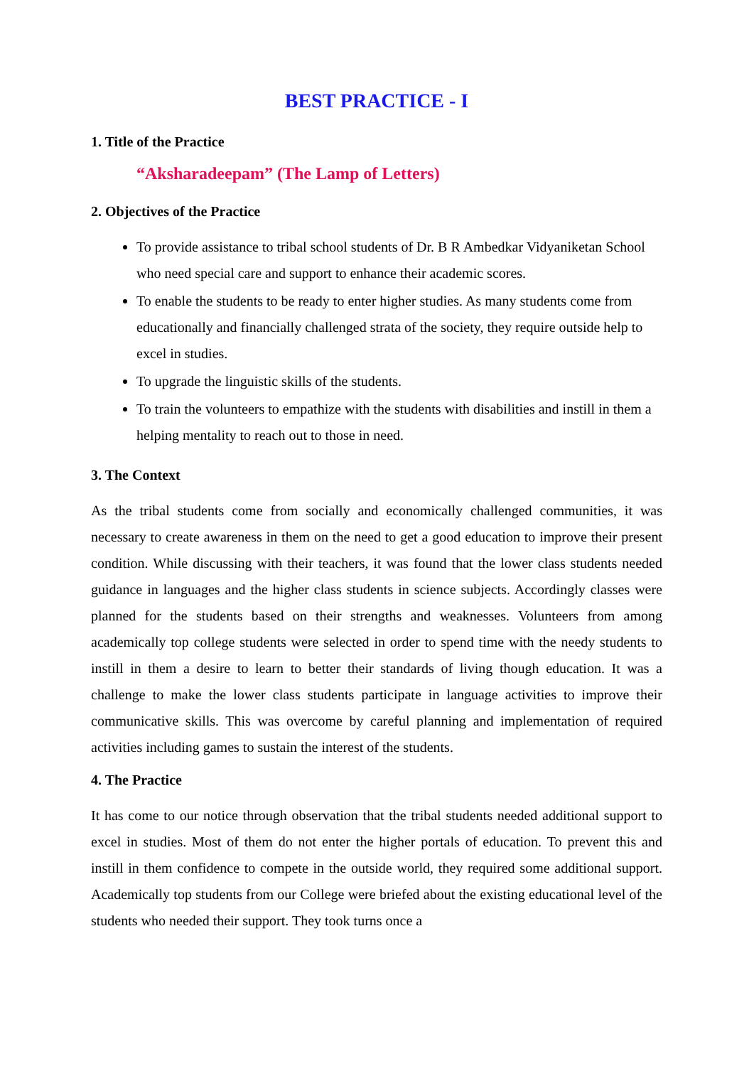BEST PRACTICE - I
1. Title of the Practice
“Aksharadeepam” (The Lamp of Letters)
2. Objectives of the Practice
To provide assistance to tribal school students of Dr. B R Ambedkar Vidyaniketan School who need special care and support to enhance their academic scores.
To enable the students to be ready to enter higher studies. As many students come from educationally and financially challenged strata of the society, they require outside help to excel in studies.
To upgrade the linguistic skills of the students.
To train the volunteers to empathize with the students with disabilities and instill in them a helping mentality to reach out to those in need.
3. The Context
As the tribal students come from socially and economically challenged communities, it was necessary to create awareness in them on the need to get a good education to improve their present condition. While discussing with their teachers, it was found that the lower class students needed guidance in languages and the higher class students in science subjects. Accordingly classes were planned for the students based on their strengths and weaknesses. Volunteers from among academically top college students were selected in order to spend time with the needy students to instill in them a desire to learn to better their standards of living though education. It was a challenge to make the lower class students participate in language activities to improve their communicative skills. This was overcome by careful planning and implementation of required activities including games to sustain the interest of the students.
4. The Practice
It has come to our notice through observation that the tribal students needed additional support to excel in studies. Most of them do not enter the higher portals of education. To prevent this and instill in them confidence to compete in the outside world, they required some additional support. Academically top students from our College were briefed about the existing educational level of the students who needed their support. They took turns once a